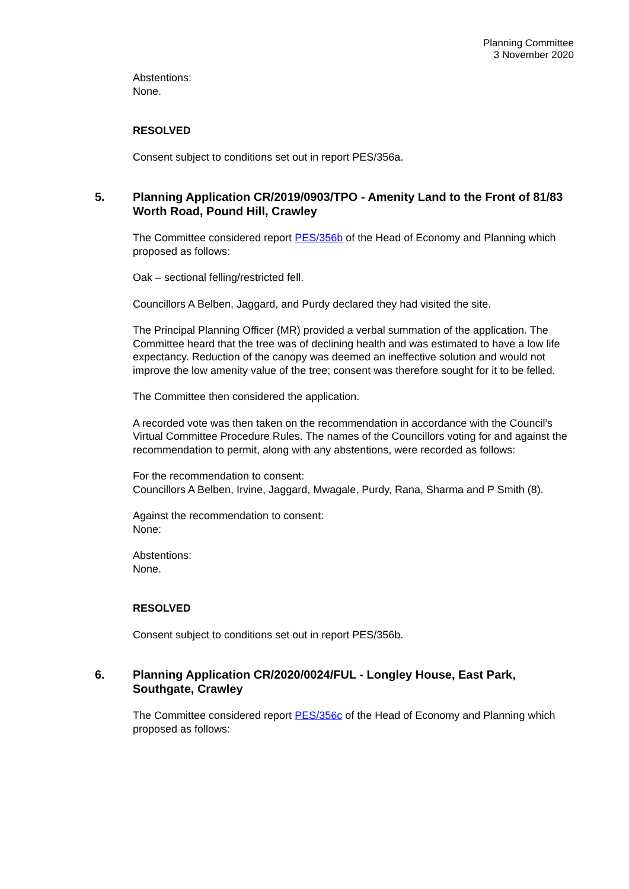Planning Committee
3 November 2020
Abstentions:
None.
RESOLVED
Consent subject to conditions set out in report PES/356a.
5. Planning Application CR/2019/0903/TPO - Amenity Land to the Front of 81/83 Worth Road, Pound Hill, Crawley
The Committee considered report PES/356b of the Head of Economy and Planning which proposed as follows:
Oak – sectional felling/restricted fell.
Councillors A Belben, Jaggard, and Purdy declared they had visited the site.
The Principal Planning Officer (MR) provided a verbal summation of the application. The Committee heard that the tree was of declining health and was estimated to have a low life expectancy. Reduction of the canopy was deemed an ineffective solution and would not improve the low amenity value of the tree; consent was therefore sought for it to be felled.
The Committee then considered the application.
A recorded vote was then taken on the recommendation in accordance with the Council’s Virtual Committee Procedure Rules. The names of the Councillors voting for and against the recommendation to permit, along with any abstentions, were recorded as follows:
For the recommendation to consent:
Councillors A Belben, Irvine, Jaggard, Mwagale, Purdy, Rana, Sharma and P Smith (8).
Against the recommendation to consent:
None:
Abstentions:
None.
RESOLVED
Consent subject to conditions set out in report PES/356b.
6. Planning Application CR/2020/0024/FUL - Longley House, East Park, Southgate, Crawley
The Committee considered report PES/356c of the Head of Economy and Planning which proposed as follows: